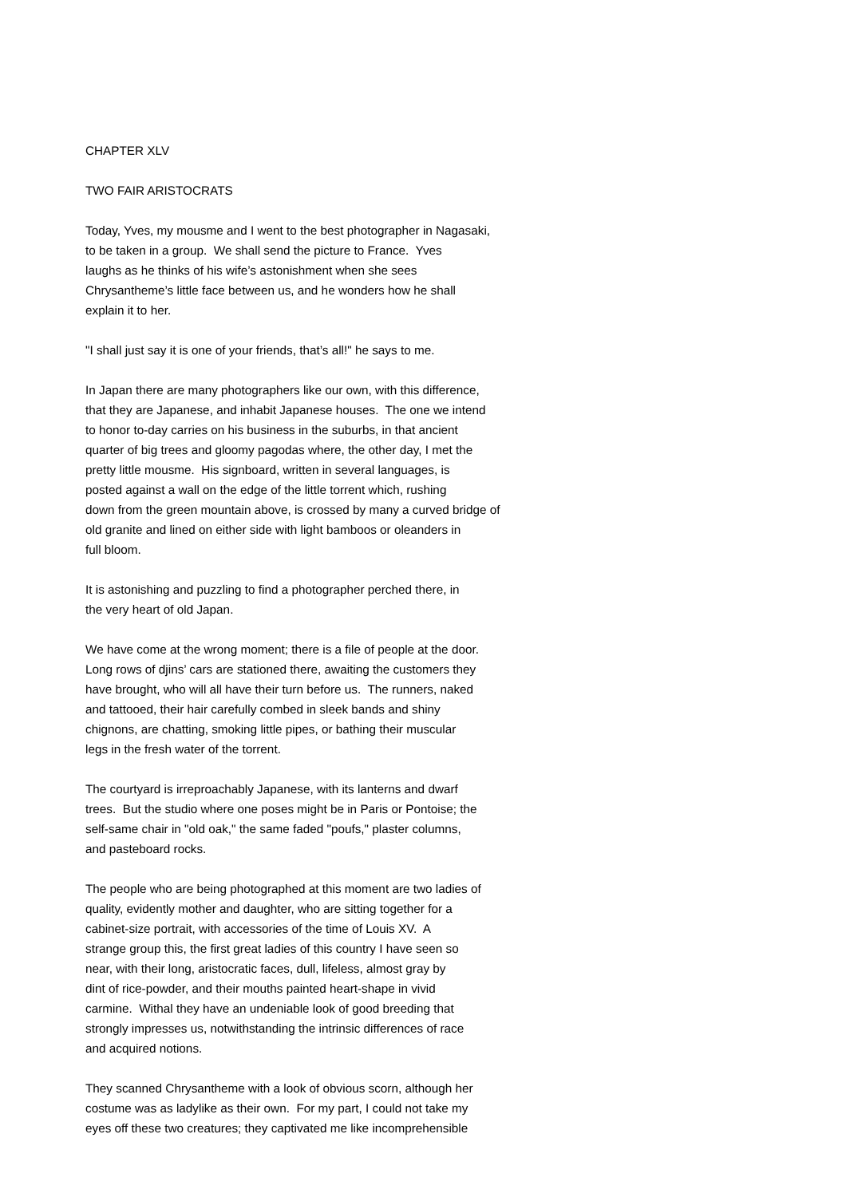CHAPTER XLV
TWO FAIR ARISTOCRATS
Today, Yves, my mousme and I went to the best photographer in Nagasaki, to be taken in a group. We shall send the picture to France. Yves laughs as he thinks of his wife’s astonishment when she sees Chrysantheme’s little face between us, and he wonders how he shall explain it to her.
"I shall just say it is one of your friends, that’s all!" he says to me.
In Japan there are many photographers like our own, with this difference, that they are Japanese, and inhabit Japanese houses. The one we intend to honor to-day carries on his business in the suburbs, in that ancient quarter of big trees and gloomy pagodas where, the other day, I met the pretty little mousme. His signboard, written in several languages, is posted against a wall on the edge of the little torrent which, rushing down from the green mountain above, is crossed by many a curved bridge of old granite and lined on either side with light bamboos or oleanders in full bloom.
It is astonishing and puzzling to find a photographer perched there, in the very heart of old Japan.
We have come at the wrong moment; there is a file of people at the door. Long rows of djins’ cars are stationed there, awaiting the customers they have brought, who will all have their turn before us. The runners, naked and tattooed, their hair carefully combed in sleek bands and shiny chignons, are chatting, smoking little pipes, or bathing their muscular legs in the fresh water of the torrent.
The courtyard is irreproachably Japanese, with its lanterns and dwarf trees. But the studio where one poses might be in Paris or Pontoise; the self-same chair in "old oak," the same faded "poufs," plaster columns, and pasteboard rocks.
The people who are being photographed at this moment are two ladies of quality, evidently mother and daughter, who are sitting together for a cabinet-size portrait, with accessories of the time of Louis XV. A strange group this, the first great ladies of this country I have seen so near, with their long, aristocratic faces, dull, lifeless, almost gray by dint of rice-powder, and their mouths painted heart-shape in vivid carmine. Withal they have an undeniable look of good breeding that strongly impresses us, notwithstanding the intrinsic differences of race and acquired notions.
They scanned Chrysantheme with a look of obvious scorn, although her costume was as ladylike as their own. For my part, I could not take my eyes off these two creatures; they captivated me like incomprehensible